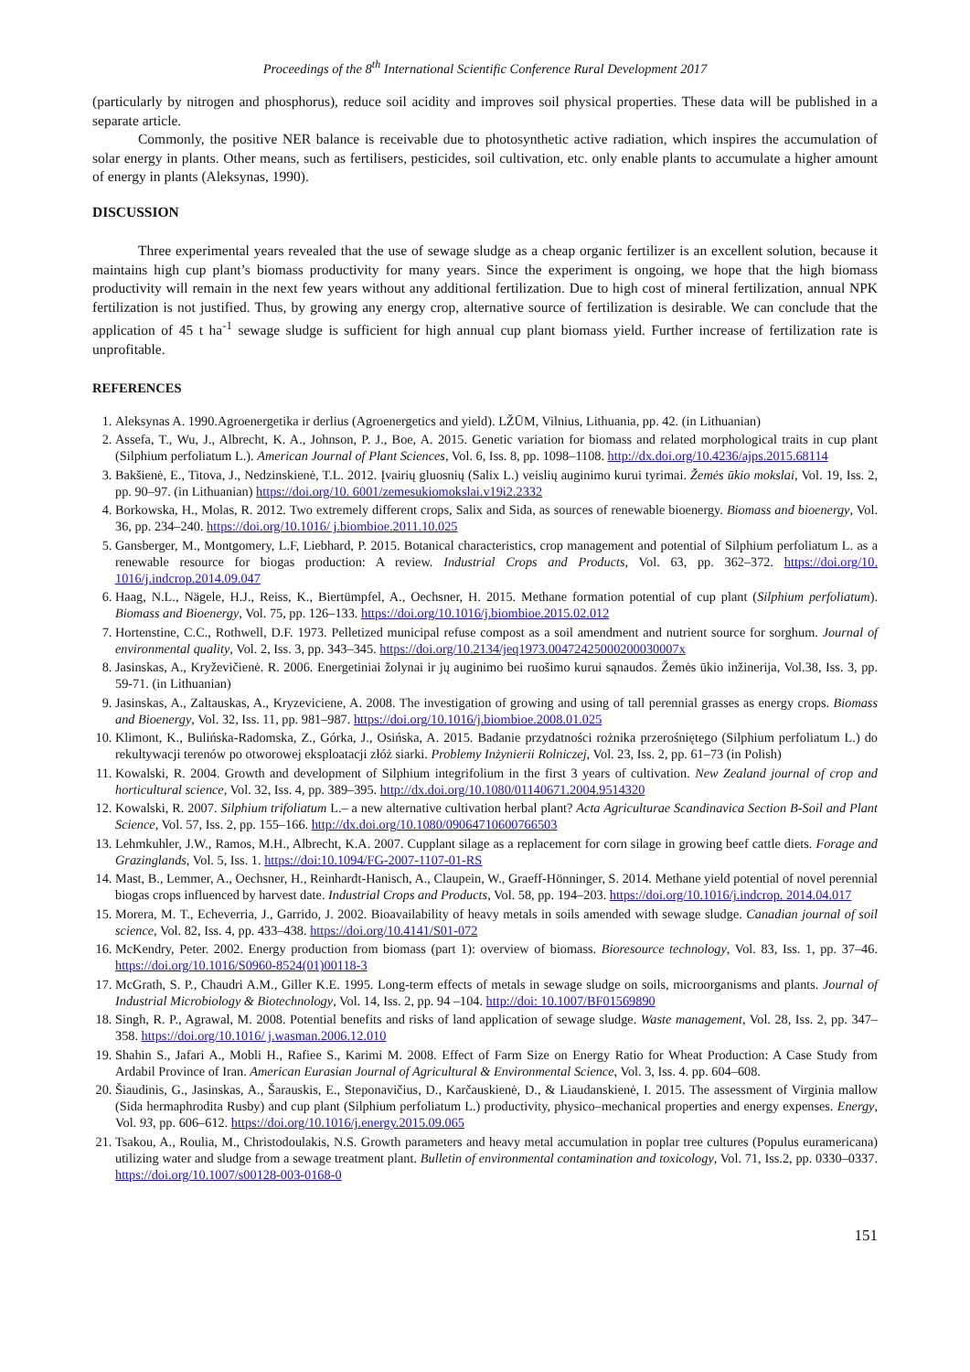Proceedings of the 8<sup>th</sup> International Scientific Conference Rural Development 2017
(particularly by nitrogen and phosphorus), reduce soil acidity and improves soil physical properties. These data will be published in a separate article.
Commonly, the positive NER balance is receivable due to photosynthetic active radiation, which inspires the accumulation of solar energy in plants. Other means, such as fertilisers, pesticides, soil cultivation, etc. only enable plants to accumulate a higher amount of energy in plants (Aleksynas, 1990).
DISCUSSION
Three experimental years revealed that the use of sewage sludge as a cheap organic fertilizer is an excellent solution, because it maintains high cup plant’s biomass productivity for many years. Since the experiment is ongoing, we hope that the high biomass productivity will remain in the next few years without any additional fertilization. Due to high cost of mineral fertilization, annual NPK fertilization is not justified. Thus, by growing any energy crop, alternative source of fertilization is desirable. We can conclude that the application of 45 t ha<sup>-1</sup> sewage sludge is sufficient for high annual cup plant biomass yield. Further increase of fertilization rate is unprofitable.
REFERENCES
1. Aleksynas A. 1990.Agroenergetika ir derlius (Agroenergetics and yield). LŽŪM, Vilnius, Lithuania, pp. 42. (in Lithuanian)
2. Assefa, T., Wu, J., Albrecht, K. A., Johnson, P. J., Boe, A. 2015. Genetic variation for biomass and related morphological traits in cup plant (Silphium perfoliatum L.). American Journal of Plant Sciences, Vol. 6, Iss. 8, pp. 1098–1108. http://dx.doi.org/10.4236/ajps.2015.68114
3. Bakšienė, E., Titova, J., Nedzinskienė, T.L. 2012. Įvairių gluosnių (Salix L.) veislių auginimo kurui tyrimai. Žemės ūkio mokslai, Vol. 19, Iss. 2, pp. 90–97. (in Lithuanian) https://doi.org/10. 6001/zemesukiomokslai.v19i2.2332
4. Borkowska, H., Molas, R. 2012. Two extremely different crops, Salix and Sida, as sources of renewable bioenergy. Biomass and bioenergy, Vol. 36, pp. 234–240. https://doi.org/10.1016/ j.biombioe.2011.10.025
5. Gansberger, M., Montgomery, L.F, Liebhard, P. 2015. Botanical characteristics, crop management and potential of Silphium perfoliatum L. as a renewable resource for biogas production: A review. Industrial Crops and Products, Vol. 63, pp. 362–372. https://doi.org/10. 1016/j.indcrop.2014.09.047
6. Haag, N.L., Nägele, H.J., Reiss, K., Biertümpfel, A., Oechsner, H. 2015. Methane formation potential of cup plant (Silphium perfoliatum). Biomass and Bioenergy, Vol. 75, pp. 126–133. https://doi.org/10.1016/j.biombioe.2015.02.012
7. Hortenstine, C.C., Rothwell, D.F. 1973. Pelletized municipal refuse compost as a soil amendment and nutrient source for sorghum. Journal of environmental quality, Vol. 2, Iss. 3, pp. 343–345. https://doi.org/10.2134/jeq1973.00472425000200030007x
8. Jasinskas, A., Kryževičienė. R. 2006. Energetiniai žolynai ir jų auginimo bei ruošimo kurui sąnaudos. Žemės ūkio inžinerija, Vol.38, Iss. 3, pp. 59-71. (in Lithuanian)
9. Jasinskas, A., Zaltauskas, A., Kryzeviciene, A. 2008. The investigation of growing and using of tall perennial grasses as energy crops. Biomass and Bioenergy, Vol. 32, Iss. 11, pp. 981–987. https://doi.org/10.1016/j.biombioe.2008.01.025
10. Klimont, K., Bulińska-Radomska, Z., Górka, J., Osińska, A. 2015. Badanie przydatności rożnika przerośniętego (Silphium perfoliatum L.) do rekultywacji terenów po otworowej eksploatacji złóż siarki. Problemy Inżynierii Rolniczej, Vol. 23, Iss. 2, pp. 61–73 (in Polish)
11. Kowalski, R. 2004. Growth and development of Silphium integrifolium in the first 3 years of cultivation. New Zealand journal of crop and horticultural science, Vol. 32, Iss. 4, pp. 389–395. http://dx.doi.org/10.1080/01140671.2004.9514320
12. Kowalski, R. 2007. Silphium trifoliatum L.– a new alternative cultivation herbal plant? Acta Agriculturae Scandinavica Section B-Soil and Plant Science, Vol. 57, Iss. 2, pp. 155–166. http://dx.doi.org/10.1080/09064710600766503
13. Lehmkuhler, J.W., Ramos, M.H., Albrecht, K.A. 2007. Cupplant silage as a replacement for corn silage in growing beef cattle diets. Forage and Grazinglands, Vol. 5, Iss. 1. https://doi:10.1094/FG-2007-1107-01-RS
14. Mast, B., Lemmer, A., Oechsner, H., Reinhardt-Hanisch, A., Claupein, W., Graeff-Hönninger, S. 2014. Methane yield potential of novel perennial biogas crops influenced by harvest date. Industrial Crops and Products, Vol. 58, pp. 194–203. https://doi.org/10.1016/j.indcrop. 2014.04.017
15. Morera, M. T., Echeverria, J., Garrido, J. 2002. Bioavailability of heavy metals in soils amended with sewage sludge. Canadian journal of soil science, Vol. 82, Iss. 4, pp. 433–438. https://doi.org/10.4141/S01-072
16. McKendry, Peter. 2002. Energy production from biomass (part 1): overview of biomass. Bioresource technology, Vol. 83, Iss. 1, pp. 37–46. https://doi.org/10.1016/S0960-8524(01)00118-3
17. McGrath, S. P., Chaudri A.M., Giller K.E. 1995. Long-term effects of metals in sewage sludge on soils, microorganisms and plants. Journal of Industrial Microbiology & Biotechnology, Vol. 14, Iss. 2, pp. 94 –104. http://doi: 10.1007/BF01569890
18. Singh, R. P., Agrawal, M. 2008. Potential benefits and risks of land application of sewage sludge. Waste management, Vol. 28, Iss. 2, pp. 347–358. https://doi.org/10.1016/ j.wasman.2006.12.010
19. Shahin S., Jafari A., Mobli H., Rafiee S., Karimi M. 2008. Effect of Farm Size on Energy Ratio for Wheat Production: A Case Study from Ardabil Province of Iran. American Eurasian Journal of Agricultural & Environmental Science, Vol. 3, Iss. 4. pp. 604–608.
20. Šiaudinis, G., Jasinskas, A., Šarauskis, E., Steponavičius, D., Karčauskienė, D., & Liaudanskienė, I. 2015. The assessment of Virginia mallow (Sida hermaphrodita Rusby) and cup plant (Silphium perfoliatum L.) productivity, physico–mechanical properties and energy expenses. Energy, Vol. 93, pp. 606–612. https://doi.org/10.1016/j.energy.2015.09.065
21. Tsakou, A., Roulia, M., Christodoulakis, N.S. Growth parameters and heavy metal accumulation in poplar tree cultures (Populus euramericana) utilizing water and sludge from a sewage treatment plant. Bulletin of environmental contamination and toxicology, Vol. 71, Iss.2, pp. 0330–0337. https://doi.org/10.1007/s00128-003-0168-0
151